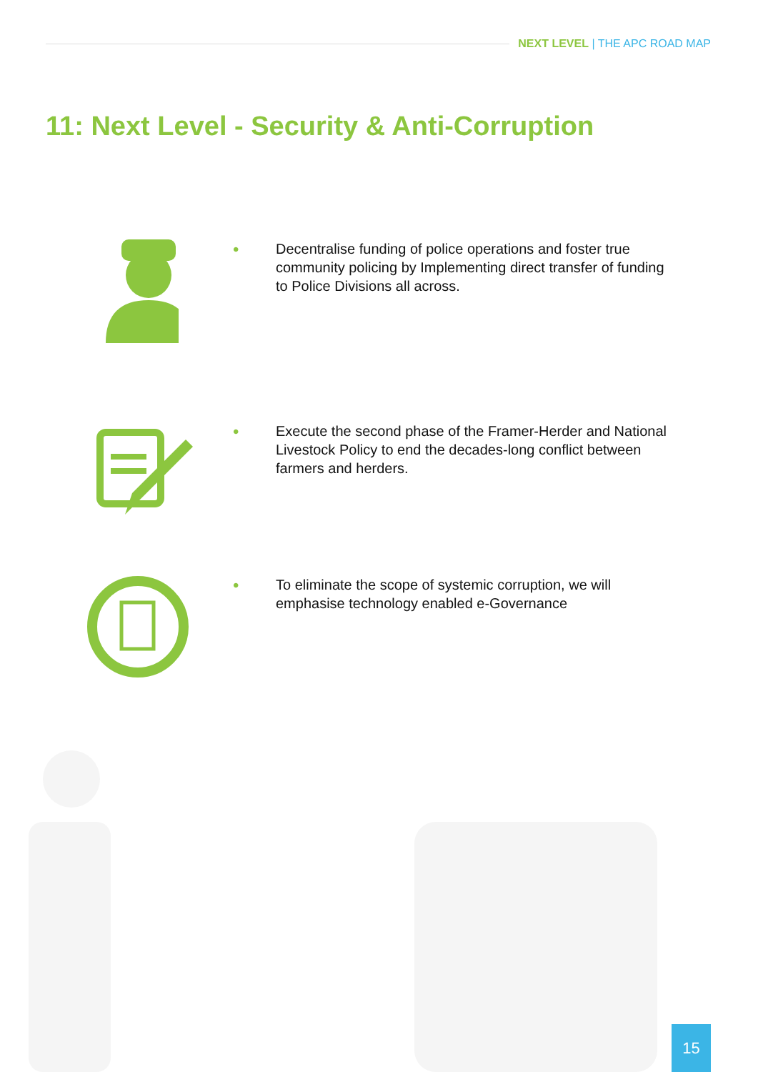NEXT LEVEL | THE APC ROAD MAP
11: Next Level - Security & Anti-Corruption
•
Decentralise funding of police operations and foster true community policing by Implementing direct transfer of funding to Police Divisions all across.
•
Execute the second phase of the Framer-Herder and National Livestock Policy to end the decades-long conflict between farmers and herders.
•
To eliminate the scope of systemic corruption, we will emphasise technology enabled e-Governance
15